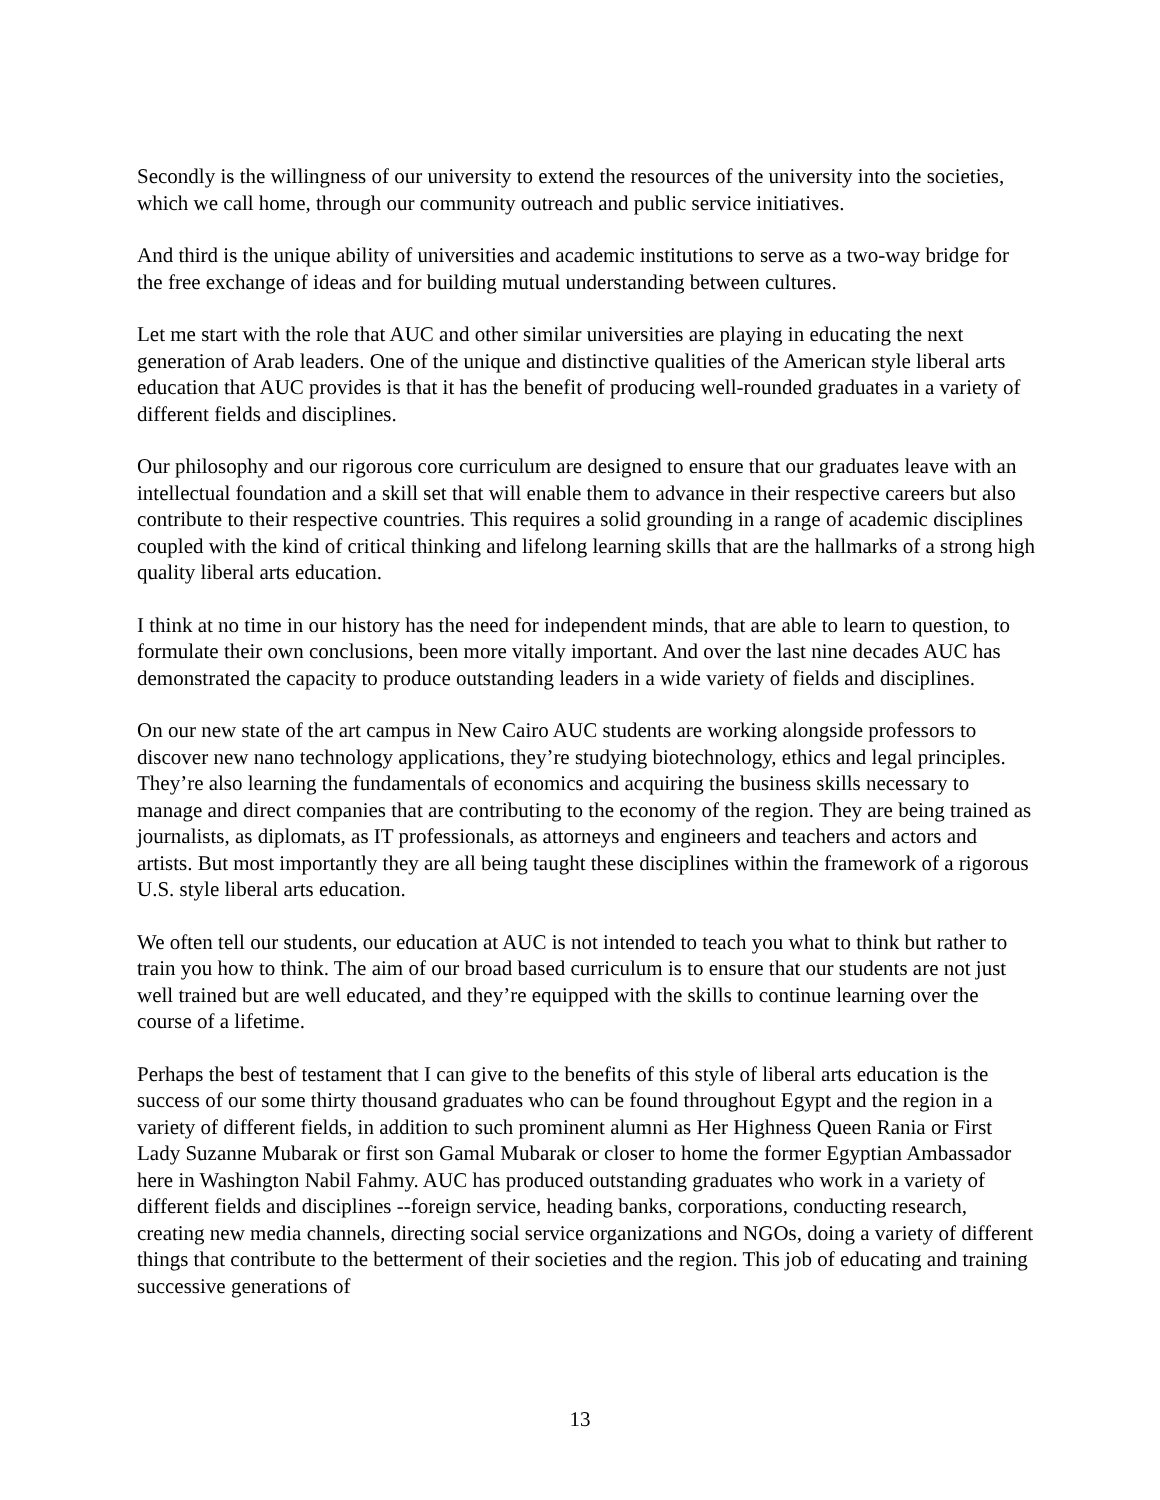Secondly is the willingness of our university to extend the resources of the university into the societies, which we call home, through our community outreach and public service initiatives.
And third is the unique ability of universities and academic institutions to serve as a two-way bridge for the free exchange of ideas and for building mutual understanding between cultures.
Let me start with the role that AUC and other similar universities are playing in educating the next generation of Arab leaders. One of the unique and distinctive qualities of the American style liberal arts education that AUC provides is that it has the benefit of producing well-rounded graduates in a variety of different fields and disciplines.
Our philosophy and our rigorous core curriculum are designed to ensure that our graduates leave with an intellectual foundation and a skill set that will enable them to advance in their respective careers but also contribute to their respective countries. This requires a solid grounding in a range of academic disciplines coupled with the kind of critical thinking and lifelong learning skills that are the hallmarks of a strong high quality liberal arts education.
I think at no time in our history has the need for independent minds, that are able to learn to question, to formulate their own conclusions, been more vitally important. And over the last nine decades AUC has demonstrated the capacity to produce outstanding leaders in a wide variety of fields and disciplines.
On our new state of the art campus in New Cairo AUC students are working alongside professors to discover new nano technology applications, they’re studying biotechnology, ethics and legal principles. They’re also learning the fundamentals of economics and acquiring the business skills necessary to manage and direct companies that are contributing to the economy of the region. They are being trained as journalists, as diplomats, as IT professionals, as attorneys and engineers and teachers and actors and artists. But most importantly they are all being taught these disciplines within the framework of a rigorous U.S. style liberal arts education.
We often tell our students, our education at AUC is not intended to teach you what to think but rather to train you how to think. The aim of our broad based curriculum is to ensure that our students are not just well trained but are well educated, and they’re equipped with the skills to continue learning over the course of a lifetime.
Perhaps the best of testament that I can give to the benefits of this style of liberal arts education is the success of our some thirty thousand graduates who can be found throughout Egypt and the region in a variety of different fields, in addition to such prominent alumni as Her Highness Queen Rania or First Lady Suzanne Mubarak or first son Gamal Mubarak or closer to home the former Egyptian Ambassador here in Washington Nabil Fahmy. AUC has produced outstanding graduates who work in a variety of different fields and disciplines --foreign service, heading banks, corporations, conducting research, creating new media channels, directing social service organizations and NGOs, doing a variety of different things that contribute to the betterment of their societies and the region. This job of educating and training successive generations of
13